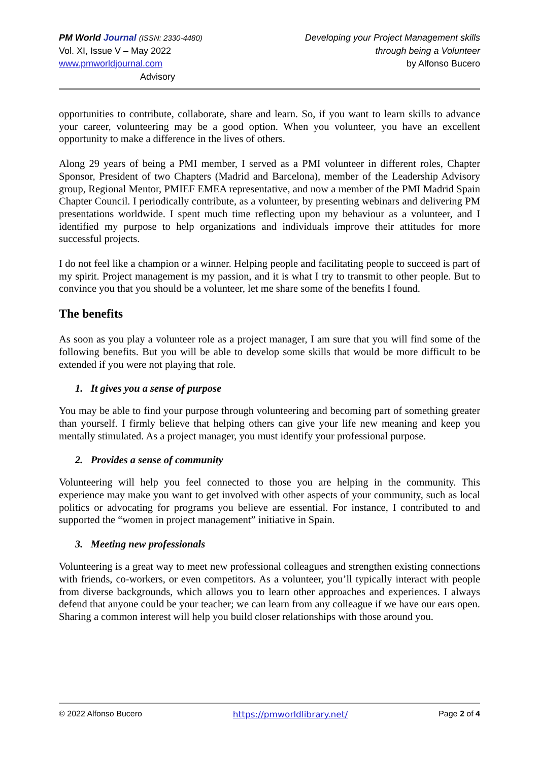PM World Journal (ISSN: 2330-4480)
Vol. XI, Issue V – May 2022
www.pmworldjournal.com Advisory
Developing your Project Management skills
through being a Volunteer
by Alfonso Bucero
opportunities to contribute, collaborate, share and learn. So, if you want to learn skills to advance your career, volunteering may be a good option. When you volunteer, you have an excellent opportunity to make a difference in the lives of others.
Along 29 years of being a PMI member, I served as a PMI volunteer in different roles, Chapter Sponsor, President of two Chapters (Madrid and Barcelona), member of the Leadership Advisory group, Regional Mentor, PMIEF EMEA representative, and now a member of the PMI Madrid Spain Chapter Council. I periodically contribute, as a volunteer, by presenting webinars and delivering PM presentations worldwide. I spent much time reflecting upon my behaviour as a volunteer, and I identified my purpose to help organizations and individuals improve their attitudes for more successful projects.
I do not feel like a champion or a winner. Helping people and facilitating people to succeed is part of my spirit. Project management is my passion, and it is what I try to transmit to other people. But to convince you that you should be a volunteer, let me share some of the benefits I found.
The benefits
As soon as you play a volunteer role as a project manager, I am sure that you will find some of the following benefits. But you will be able to develop some skills that would be more difficult to be extended if you were not playing that role.
1. It gives you a sense of purpose
You may be able to find your purpose through volunteering and becoming part of something greater than yourself. I firmly believe that helping others can give your life new meaning and keep you mentally stimulated. As a project manager, you must identify your professional purpose.
2. Provides a sense of community
Volunteering will help you feel connected to those you are helping in the community. This experience may make you want to get involved with other aspects of your community, such as local politics or advocating for programs you believe are essential. For instance, I contributed to and supported the “women in project management” initiative in Spain.
3. Meeting new professionals
Volunteering is a great way to meet new professional colleagues and strengthen existing connections with friends, co-workers, or even competitors. As a volunteer, you’ll typically interact with people from diverse backgrounds, which allows you to learn other approaches and experiences. I always defend that anyone could be your teacher; we can learn from any colleague if we have our ears open. Sharing a common interest will help you build closer relationships with those around you.
© 2022 Alfonso Bucero https://pmworldlibrary.net/ Page 2 of 4